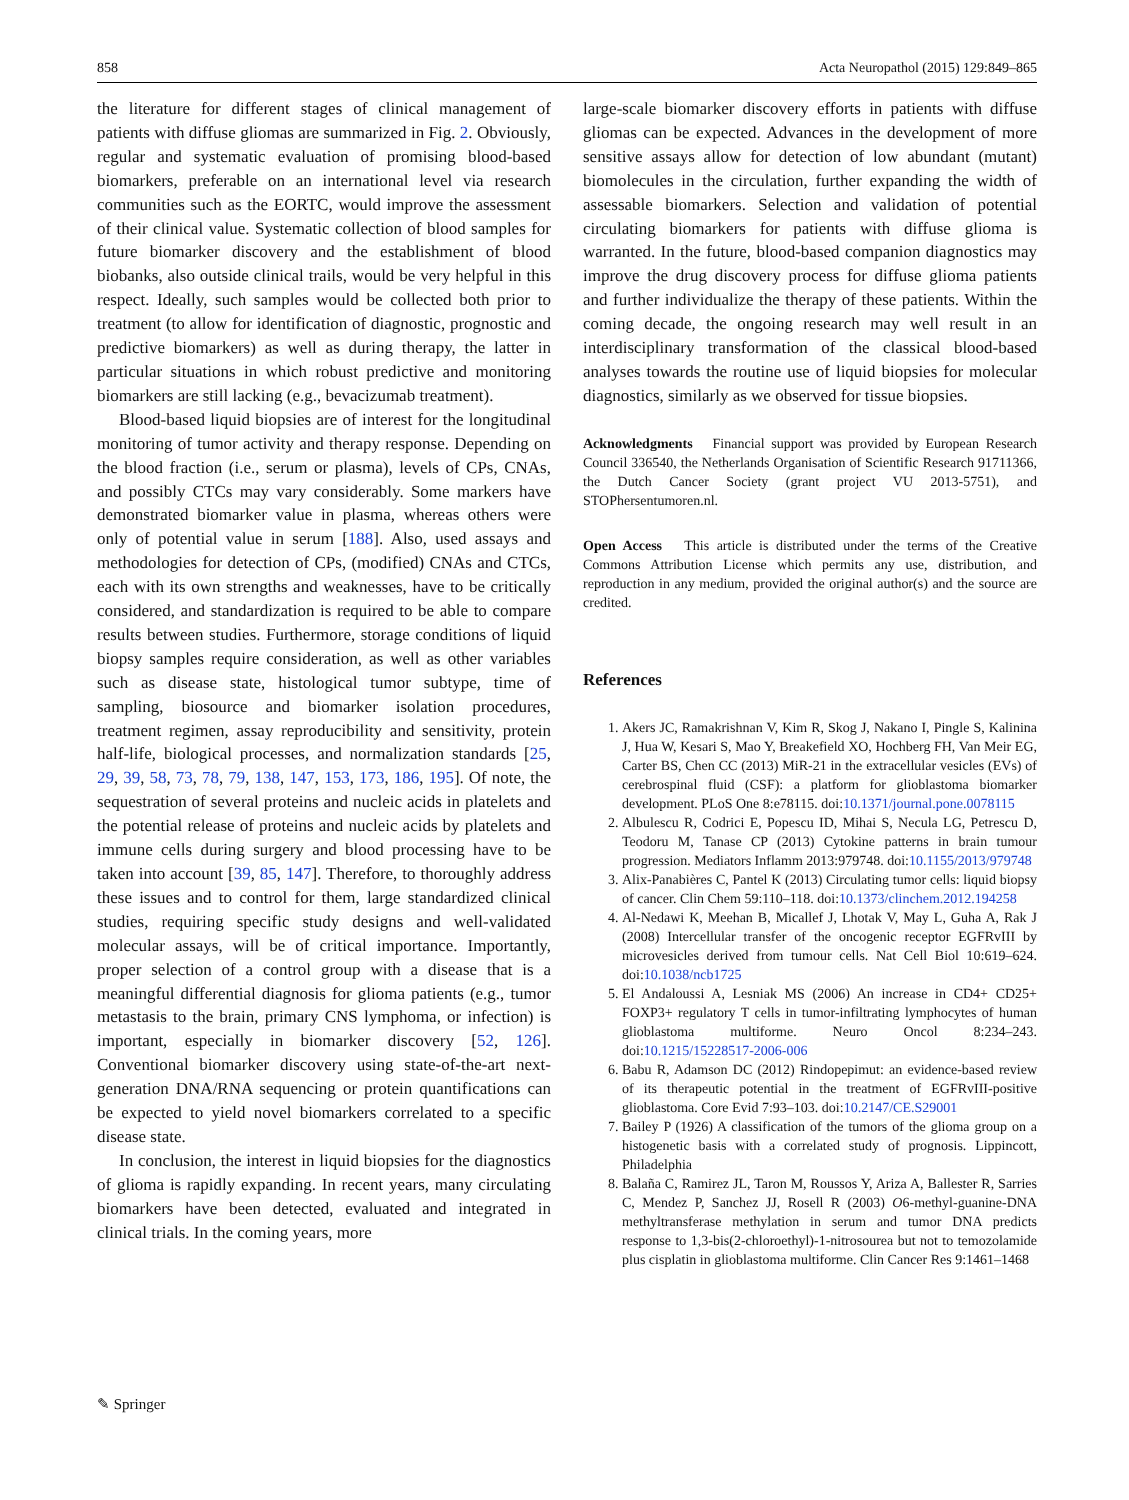858 Acta Neuropathol (2015) 129:849–865
the literature for different stages of clinical management of patients with diffuse gliomas are summarized in Fig. 2. Obviously, regular and systematic evaluation of promising blood-based biomarkers, preferable on an international level via research communities such as the EORTC, would improve the assessment of their clinical value. Systematic collection of blood samples for future biomarker discovery and the establishment of blood biobanks, also outside clinical trails, would be very helpful in this respect. Ideally, such samples would be collected both prior to treatment (to allow for identification of diagnostic, prognostic and predictive biomarkers) as well as during therapy, the latter in particular situations in which robust predictive and monitoring biomarkers are still lacking (e.g., bevacizumab treatment).
Blood-based liquid biopsies are of interest for the longitudinal monitoring of tumor activity and therapy response. Depending on the blood fraction (i.e., serum or plasma), levels of CPs, CNAs, and possibly CTCs may vary considerably. Some markers have demonstrated biomarker value in plasma, whereas others were only of potential value in serum [188]. Also, used assays and methodologies for detection of CPs, (modified) CNAs and CTCs, each with its own strengths and weaknesses, have to be critically considered, and standardization is required to be able to compare results between studies. Furthermore, storage conditions of liquid biopsy samples require consideration, as well as other variables such as disease state, histological tumor subtype, time of sampling, biosource and biomarker isolation procedures, treatment regimen, assay reproducibility and sensitivity, protein half-life, biological processes, and normalization standards [25, 29, 39, 58, 73, 78, 79, 138, 147, 153, 173, 186, 195]. Of note, the sequestration of several proteins and nucleic acids in platelets and the potential release of proteins and nucleic acids by platelets and immune cells during surgery and blood processing have to be taken into account [39, 85, 147]. Therefore, to thoroughly address these issues and to control for them, large standardized clinical studies, requiring specific study designs and well-validated molecular assays, will be of critical importance. Importantly, proper selection of a control group with a disease that is a meaningful differential diagnosis for glioma patients (e.g., tumor metastasis to the brain, primary CNS lymphoma, or infection) is important, especially in biomarker discovery [52, 126]. Conventional biomarker discovery using state-of-the-art next-generation DNA/RNA sequencing or protein quantifications can be expected to yield novel biomarkers correlated to a specific disease state.
In conclusion, the interest in liquid biopsies for the diagnostics of glioma is rapidly expanding. In recent years, many circulating biomarkers have been detected, evaluated and integrated in clinical trials. In the coming years, more
large-scale biomarker discovery efforts in patients with diffuse gliomas can be expected. Advances in the development of more sensitive assays allow for detection of low abundant (mutant) biomolecules in the circulation, further expanding the width of assessable biomarkers. Selection and validation of potential circulating biomarkers for patients with diffuse glioma is warranted. In the future, blood-based companion diagnostics may improve the drug discovery process for diffuse glioma patients and further individualize the therapy of these patients. Within the coming decade, the ongoing research may well result in an interdisciplinary transformation of the classical blood-based analyses towards the routine use of liquid biopsies for molecular diagnostics, similarly as we observed for tissue biopsies.
Acknowledgments Financial support was provided by European Research Council 336540, the Netherlands Organisation of Scientific Research 91711366, the Dutch Cancer Society (grant project VU 2013-5751), and STOPhersentumoren.nl.
Open Access This article is distributed under the terms of the Creative Commons Attribution License which permits any use, distribution, and reproduction in any medium, provided the original author(s) and the source are credited.
References
1. Akers JC, Ramakrishnan V, Kim R, Skog J, Nakano I, Pingle S, Kalinina J, Hua W, Kesari S, Mao Y, Breakefield XO, Hochberg FH, Van Meir EG, Carter BS, Chen CC (2013) MiR-21 in the extracellular vesicles (EVs) of cerebrospinal fluid (CSF): a platform for glioblastoma biomarker development. PLoS One 8:e78115. doi:10.1371/journal.pone.0078115
2. Albulescu R, Codrici E, Popescu ID, Mihai S, Necula LG, Petrescu D, Teodoru M, Tanase CP (2013) Cytokine patterns in brain tumour progression. Mediators Inflamm 2013:979748. doi:10.1155/2013/979748
3. Alix-Panabières C, Pantel K (2013) Circulating tumor cells: liquid biopsy of cancer. Clin Chem 59:110–118. doi:10.1373/clinchem.2012.194258
4. Al-Nedawi K, Meehan B, Micallef J, Lhotak V, May L, Guha A, Rak J (2008) Intercellular transfer of the oncogenic receptor EGFRvIII by microvesicles derived from tumour cells. Nat Cell Biol 10:619–624. doi:10.1038/ncb1725
5. El Andaloussi A, Lesniak MS (2006) An increase in CD4+ CD25+ FOXP3+ regulatory T cells in tumor-infiltrating lymphocytes of human glioblastoma multiforme. Neuro Oncol 8:234–243. doi:10.1215/15228517-2006-006
6. Babu R, Adamson DC (2012) Rindopepimut: an evidence-based review of its therapeutic potential in the treatment of EGFRvIII-positive glioblastoma. Core Evid 7:93–103. doi:10.2147/CE.S29001
7. Bailey P (1926) A classification of the tumors of the glioma group on a histogenetic basis with a correlated study of prognosis. Lippincott, Philadelphia
8. Balaña C, Ramirez JL, Taron M, Roussos Y, Ariza A, Ballester R, Sarries C, Mendez P, Sanchez JJ, Rosell R (2003) O6-methyl-guanine-DNA methyltransferase methylation in serum and tumor DNA predicts response to 1,3-bis(2-chloroethyl)-1-nitrosourea but not to temozolamide plus cisplatin in glioblastoma multiforme. Clin Cancer Res 9:1461–1468
✎ Springer